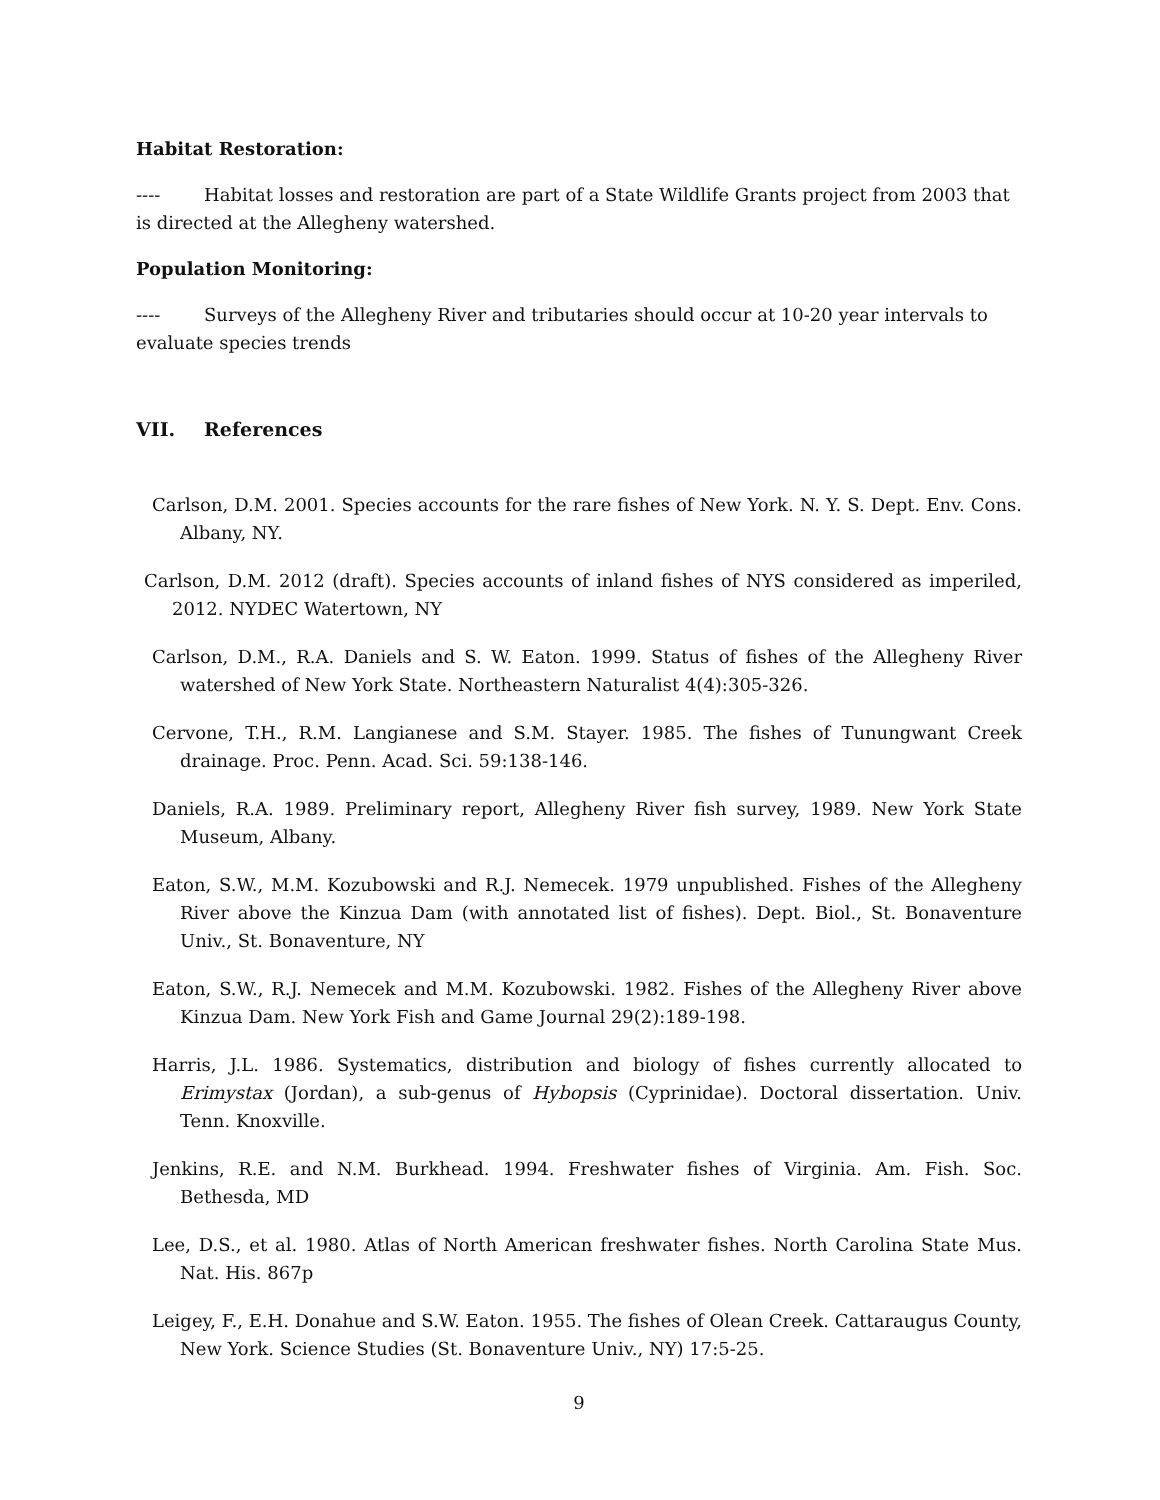Habitat Restoration:
---- Habitat losses and restoration are part of a State Wildlife Grants project from 2003 that is directed at the Allegheny watershed.
Population Monitoring:
---- Surveys of the Allegheny River and tributaries should occur at 10-20 year intervals to evaluate species trends
VII. References
Carlson, D.M. 2001. Species accounts for the rare fishes of New York. N. Y. S. Dept. Env. Cons. Albany, NY.
Carlson, D.M. 2012 (draft). Species accounts of inland fishes of NYS considered as imperiled, 2012. NYDEC Watertown, NY
Carlson, D.M., R.A. Daniels and S. W. Eaton. 1999. Status of fishes of the Allegheny River watershed of New York State. Northeastern Naturalist 4(4):305-326.
Cervone, T.H., R.M. Langianese and S.M. Stayer. 1985. The fishes of Tunungwant Creek drainage. Proc. Penn. Acad. Sci. 59:138-146.
Daniels, R.A. 1989. Preliminary report, Allegheny River fish survey, 1989. New York State Museum, Albany.
Eaton, S.W., M.M. Kozubowski and R.J. Nemecek. 1979 unpublished. Fishes of the Allegheny River above the Kinzua Dam (with annotated list of fishes). Dept. Biol., St. Bonaventure Univ., St. Bonaventure, NY
Eaton, S.W., R.J. Nemecek and M.M. Kozubowski. 1982. Fishes of the Allegheny River above Kinzua Dam. New York Fish and Game Journal 29(2):189-198.
Harris, J.L. 1986. Systematics, distribution and biology of fishes currently allocated to Erimystax (Jordan), a sub-genus of Hybopsis (Cyprinidae). Doctoral dissertation. Univ. Tenn. Knoxville.
Jenkins, R.E. and N.M. Burkhead. 1994. Freshwater fishes of Virginia. Am. Fish. Soc. Bethesda, MD
Lee, D.S., et al. 1980. Atlas of North American freshwater fishes. North Carolina State Mus. Nat. His. 867p
Leigey, F., E.H. Donahue and S.W. Eaton. 1955. The fishes of Olean Creek. Cattaraugus County, New York. Science Studies (St. Bonaventure Univ., NY) 17:5-25.
9